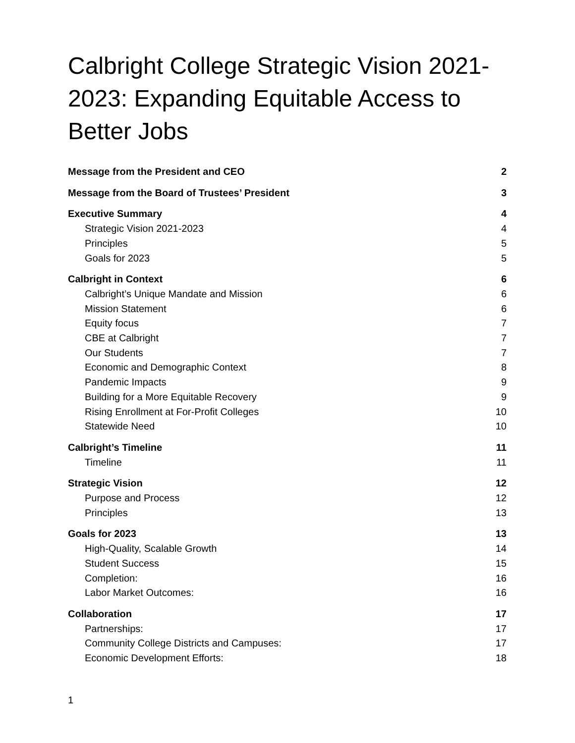Calbright College Strategic Vision 2021-2023: Expanding Equitable Access to Better Jobs
Message from the President and CEO 2
Message from the Board of Trustees’ President 3
Executive Summary 4
Strategic Vision 2021-2023 4
Principles 5
Goals for 2023 5
Calbright in Context 6
Calbright’s Unique Mandate and Mission 6
Mission Statement 6
Equity focus 7
CBE at Calbright 7
Our Students 7
Economic and Demographic Context 8
Pandemic Impacts 9
Building for a More Equitable Recovery 9
Rising Enrollment at For-Profit Colleges 10
Statewide Need 10
Calbright’s Timeline 11
Timeline 11
Strategic Vision 12
Purpose and Process 12
Principles 13
Goals for 2023 13
High-Quality, Scalable Growth 14
Student Success 15
Completion: 16
Labor Market Outcomes: 16
Collaboration 17
Partnerships: 17
Community College Districts and Campuses: 17
Economic Development Efforts: 18
1